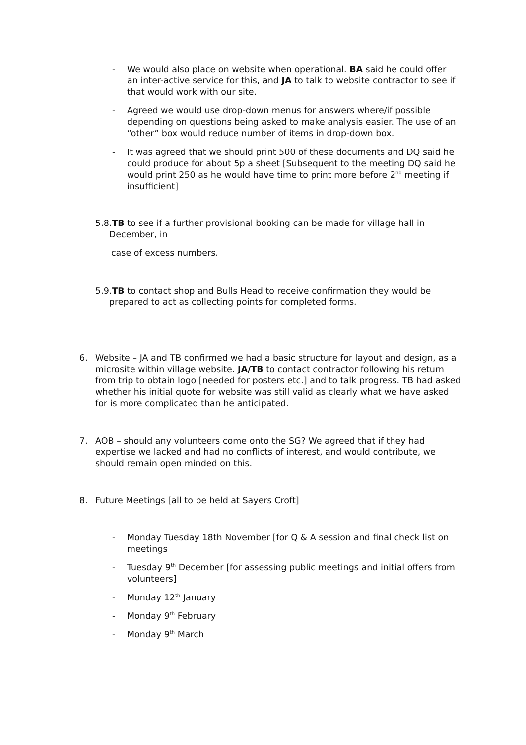- We would also place on website when operational. BA said he could offer an inter-active service for this, and JA to talk to website contractor to see if that would work with our site.
- Agreed we would use drop-down menus for answers where/if possible depending on questions being asked to make analysis easier. The use of an “other” box would reduce number of items in drop-down box.
- It was agreed that we should print 500 of these documents and DQ said he could produce for about 5p a sheet [Subsequent to the meeting DQ said he would print 250 as he would have time to print more before 2<sup>nd</sup> meeting if insufficient]
5.8.TB to see if a further provisional booking can be made for village hall in
December, in
case of excess numbers.
5.9.TB to contact shop and Bulls Head to receive confirmation they would be
prepared to act as collecting points for completed forms.
6. Website – JA and TB confirmed we had a basic structure for layout and design, as a microsite within village website. JA/TB to contact contractor following his return from trip to obtain logo [needed for posters etc.] and to talk progress. TB had asked whether his initial quote for website was still valid as clearly what we have asked for is more complicated than he anticipated.
7. AOB – should any volunteers come onto the SG? We agreed that if they had expertise we lacked and had no conflicts of interest, and would contribute, we should remain open minded on this.
8. Future Meetings [all to be held at Sayers Croft]
- Monday Tuesday 18th November [for Q & A session and final check list on meetings
- Tuesday 9<sup>th</sup> December [for assessing public meetings and initial offers from volunteers]
- Monday 12<sup>th</sup> January
- Monday 9<sup>th</sup> February
- Monday 9<sup>th</sup> March